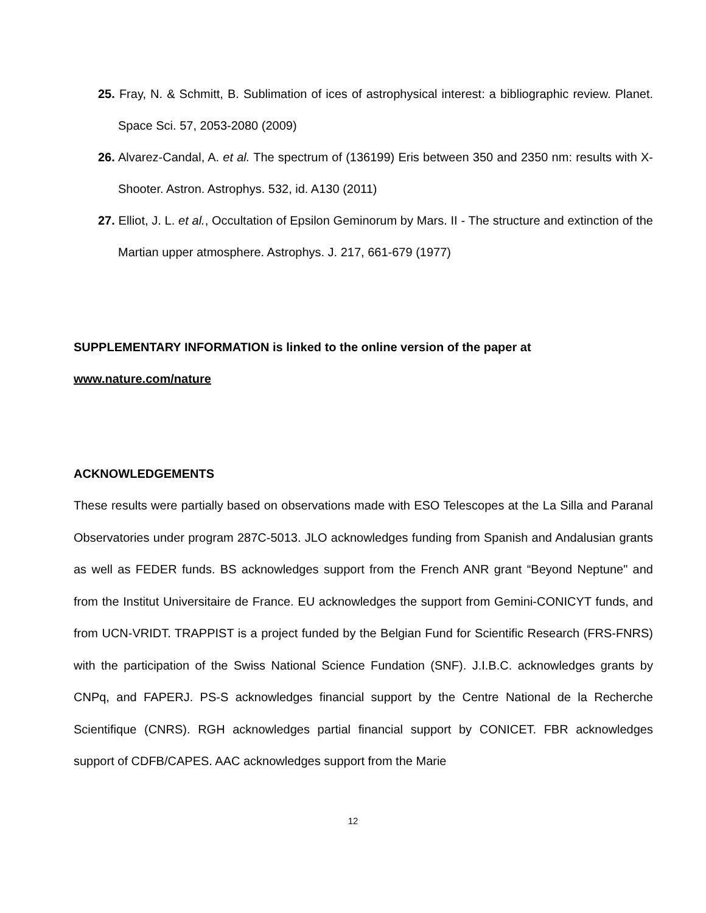25. Fray, N. & Schmitt, B. Sublimation of ices of astrophysical interest: a bibliographic review. Planet. Space Sci. 57, 2053-2080 (2009)
26. Alvarez-Candal, A. et al. The spectrum of (136199) Eris between 350 and 2350 nm: results with X-Shooter. Astron. Astrophys. 532, id. A130 (2011)
27. Elliot, J. L. et al., Occultation of Epsilon Geminorum by Mars. II - The structure and extinction of the Martian upper atmosphere. Astrophys. J. 217, 661-679 (1977)
SUPPLEMENTARY INFORMATION is linked to the online version of the paper at www.nature.com/nature
ACKNOWLEDGEMENTS
These results were partially based on observations made with ESO Telescopes at the La Silla and Paranal Observatories under program 287C-5013. JLO acknowledges funding from Spanish and Andalusian grants as well as FEDER funds. BS acknowledges support from the French ANR grant “Beyond Neptune" and from the Institut Universitaire de France. EU acknowledges the support from Gemini-CONICYT funds, and from UCN-VRIDT. TRAPPIST is a project funded by the Belgian Fund for Scientific Research (FRS-FNRS) with the participation of the Swiss National Science Fundation (SNF). J.I.B.C. acknowledges grants by CNPq, and FAPERJ. PS-S acknowledges financial support by the Centre National de la Recherche Scientifique (CNRS). RGH acknowledges partial financial support by CONICET. FBR acknowledges support of CDFB/CAPES. AAC acknowledges support from the Marie
12